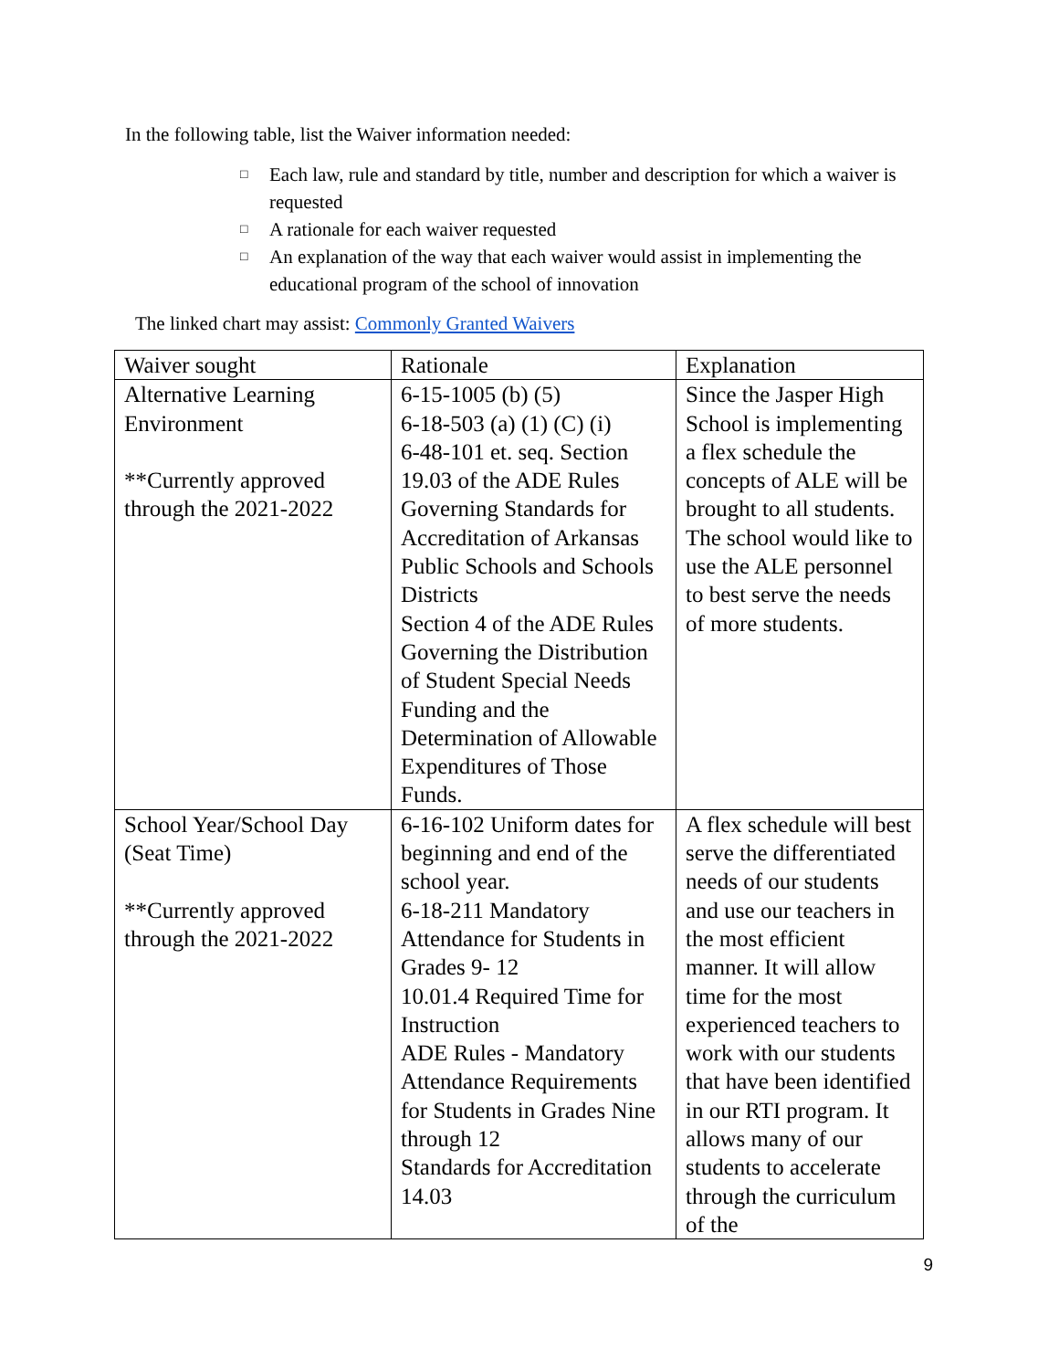In the following table, list the Waiver information needed:
□ Each law, rule and standard by title, number and description for which a waiver is requested
□ A rationale for each waiver requested
□ An explanation of the way that each waiver would assist in implementing the educational program of the school of innovation
The linked chart may assist: Commonly Granted Waivers
| Waiver sought | Rationale | Explanation |
| --- | --- | --- |
| Alternative Learning Environment **Currently approved through the 2021-2022 | 6-15-1005 (b) (5) 6-18-503 (a) (1) (C) (i) 6-48-101 et. seq. Section 19.03 of the ADE Rules Governing Standards for Accreditation of Arkansas Public Schools and Schools Districts Section 4 of the ADE Rules Governing the Distribution of Student Special Needs Funding and the Determination of Allowable Expenditures of Those Funds. | Since the Jasper High School is implementing a flex schedule the concepts of ALE will be brought to all students. The school would like to use the ALE personnel to best serve the needs of more students. |
| School Year/School Day (Seat Time) **Currently approved through the 2021-2022 | 6-16-102 Uniform dates for beginning and end of the school year. 6-18-211 Mandatory Attendance for Students in Grades 9- 12 10.01.4 Required Time for Instruction ADE Rules - Mandatory Attendance Requirements for Students in Grades Nine through 12 Standards for Accreditation 14.03 | A flex schedule will best serve the differentiated needs of our students and use our teachers in the most efficient manner. It will allow time for the most experienced teachers to work with our students that have been identified in our RTI program. It allows many of our students to accelerate through the curriculum of the |
9